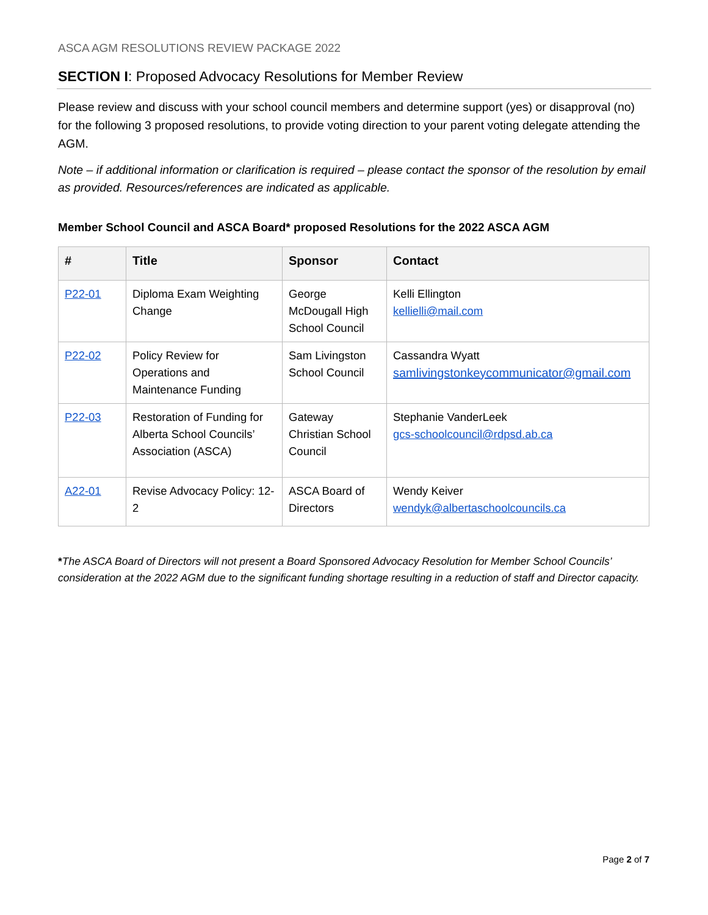ASCA AGM RESOLUTIONS REVIEW PACKAGE 2022
SECTION I: Proposed Advocacy Resolutions for Member Review
Please review and discuss with your school council members and determine support (yes) or disapproval (no) for the following 3 proposed resolutions, to provide voting direction to your parent voting delegate attending the AGM.
Note – if additional information or clarification is required – please contact the sponsor of the resolution by email as provided. Resources/references are indicated as applicable.
Member School Council and ASCA Board* proposed Resolutions for the 2022 ASCA AGM
| # | Title | Sponsor | Contact |
| --- | --- | --- | --- |
| P22-01 | Diploma Exam Weighting Change | George McDougall High School Council | Kelli Ellington kellielli@mail.com |
| P22-02 | Policy Review for Operations and Maintenance Funding | Sam Livingston School Council | Cassandra Wyatt samlivingstonkeycommunicator@gmail.com |
| P22-03 | Restoration of Funding for Alberta School Councils’ Association (ASCA) | Gateway Christian School Council | Stephanie VanderLeek gcs-schoolcouncil@rdpsd.ab.ca |
| A22-01 | Revise Advocacy Policy: 12-2 | ASCA Board of Directors | Wendy Keiver wendyk@albertaschoolcouncils.ca |
*The ASCA Board of Directors will not present a Board Sponsored Advocacy Resolution for Member School Councils’ consideration at the 2022 AGM due to the significant funding shortage resulting in a reduction of staff and Director capacity.
Page 2 of 7